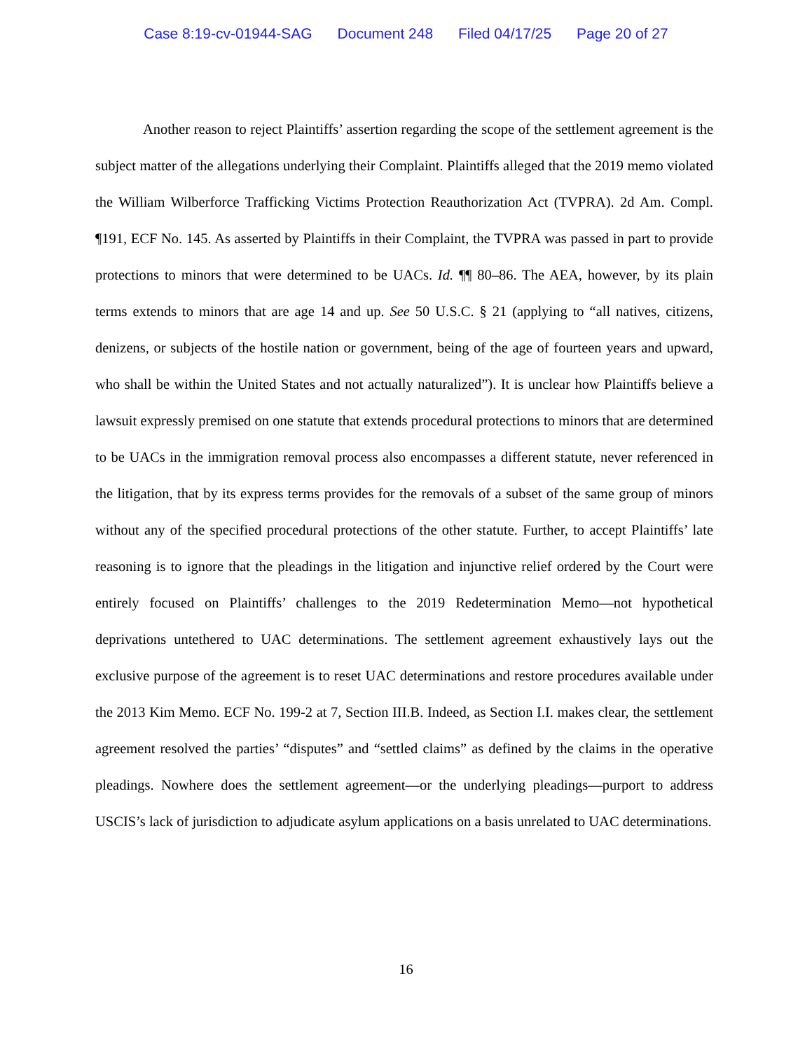Case 8:19-cv-01944-SAG Document 248 Filed 04/17/25 Page 20 of 27
Another reason to reject Plaintiffs’ assertion regarding the scope of the settlement agreement is the subject matter of the allegations underlying their Complaint. Plaintiffs alleged that the 2019 memo violated the William Wilberforce Trafficking Victims Protection Reauthorization Act (TVPRA). 2d Am. Compl. ¶191, ECF No. 145. As asserted by Plaintiffs in their Complaint, the TVPRA was passed in part to provide protections to minors that were determined to be UACs. Id. ¶¶ 80–86. The AEA, however, by its plain terms extends to minors that are age 14 and up. See 50 U.S.C. § 21 (applying to “all natives, citizens, denizens, or subjects of the hostile nation or government, being of the age of fourteen years and upward, who shall be within the United States and not actually naturalized”). It is unclear how Plaintiffs believe a lawsuit expressly premised on one statute that extends procedural protections to minors that are determined to be UACs in the immigration removal process also encompasses a different statute, never referenced in the litigation, that by its express terms provides for the removals of a subset of the same group of minors without any of the specified procedural protections of the other statute. Further, to accept Plaintiffs’ late reasoning is to ignore that the pleadings in the litigation and injunctive relief ordered by the Court were entirely focused on Plaintiffs’ challenges to the 2019 Redetermination Memo—not hypothetical deprivations untethered to UAC determinations. The settlement agreement exhaustively lays out the exclusive purpose of the agreement is to reset UAC determinations and restore procedures available under the 2013 Kim Memo. ECF No. 199-2 at 7, Section III.B. Indeed, as Section I.I. makes clear, the settlement agreement resolved the parties’ “disputes” and “settled claims” as defined by the claims in the operative pleadings. Nowhere does the settlement agreement—or the underlying pleadings—purport to address USCIS’s lack of jurisdiction to adjudicate asylum applications on a basis unrelated to UAC determinations.
16